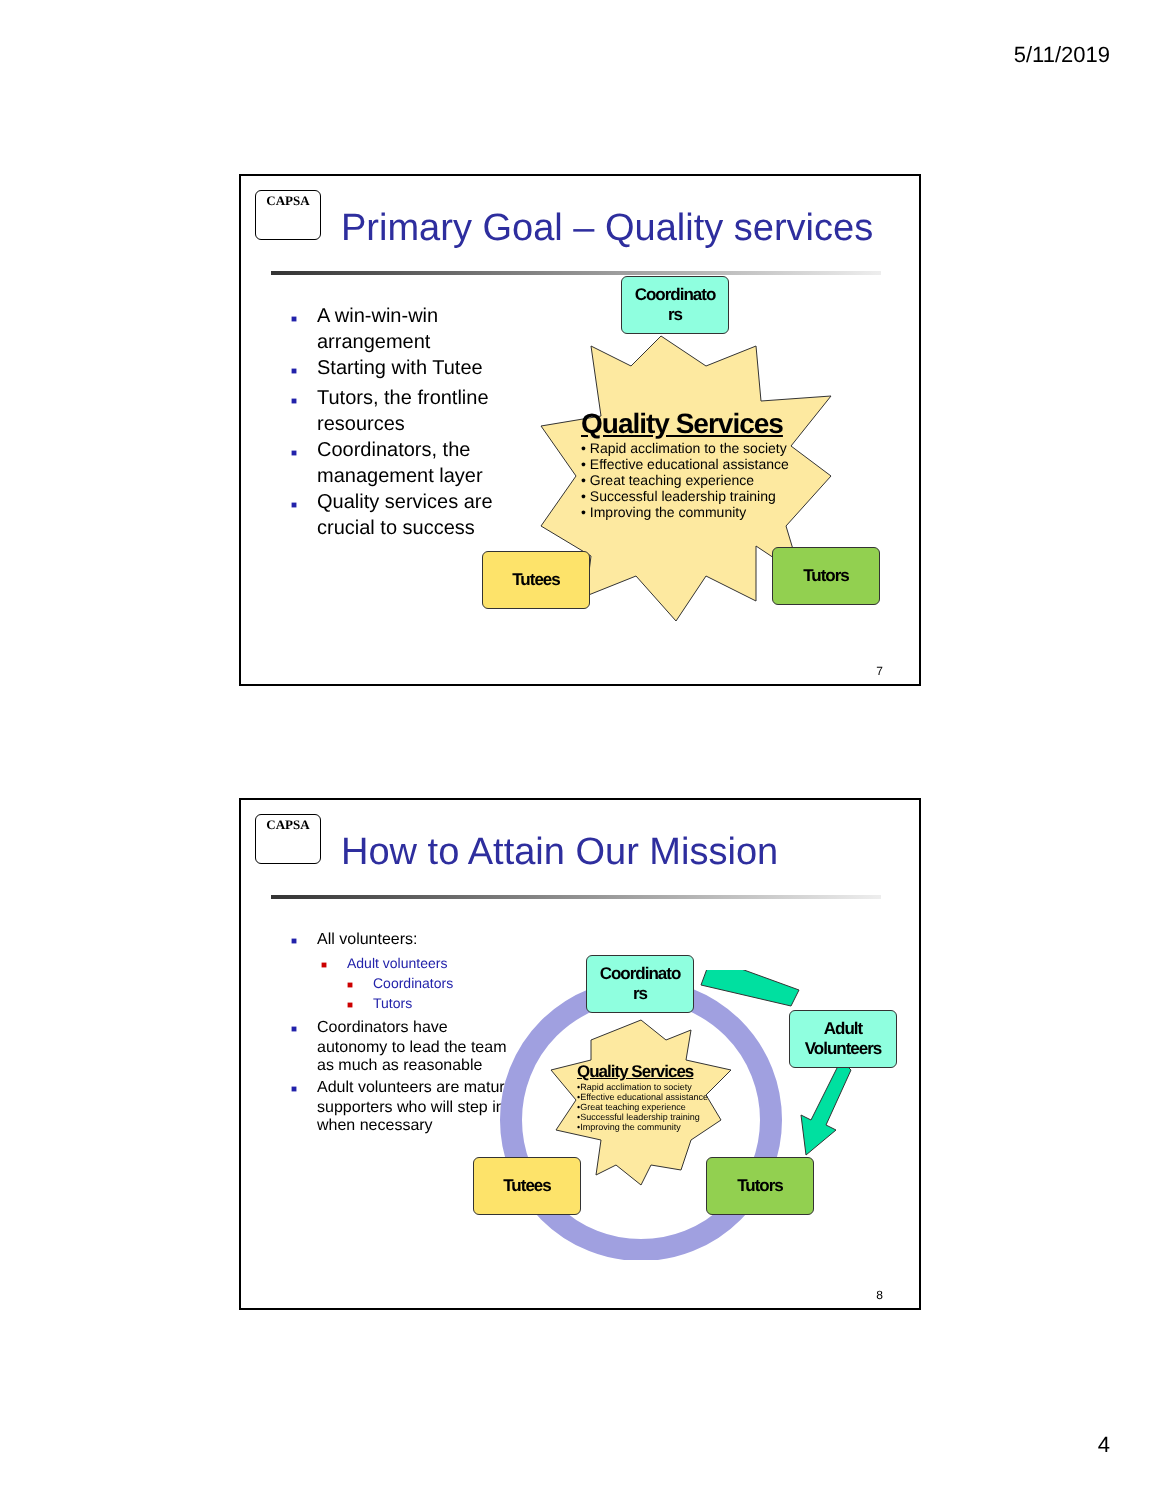5/11/2019
CAPSA
Primary Goal – Quality services
■ A win-win-win arrangement
■ Starting with Tutee
■ Tutors, the frontline resources
■ Coordinators, the management layer
■ Quality services are crucial to success
Quality Services
• Rapid acclimation to the society
• Effective educational assistance
• Great teaching experience
• Successful leadership training
• Improving the community
Coordinato
rs
Tutees Tutors
7
CAPSA
How to Attain Our Mission
■ All volunteers:
■ Adult volunteers
■ Coordinators
■ Tutors
■ Coordinators have autonomy to lead the team as much as reasonable
■ Adult volunteers are mature supporters who will step in when necessary
Quality Services
•Rapid acclimation to society
•Effective educational assistance
•Great teaching experience
•Successful leadership training
•Improving the community
Coordinato
rs
Adult
Volunteers
Tutees Tutors
8
4